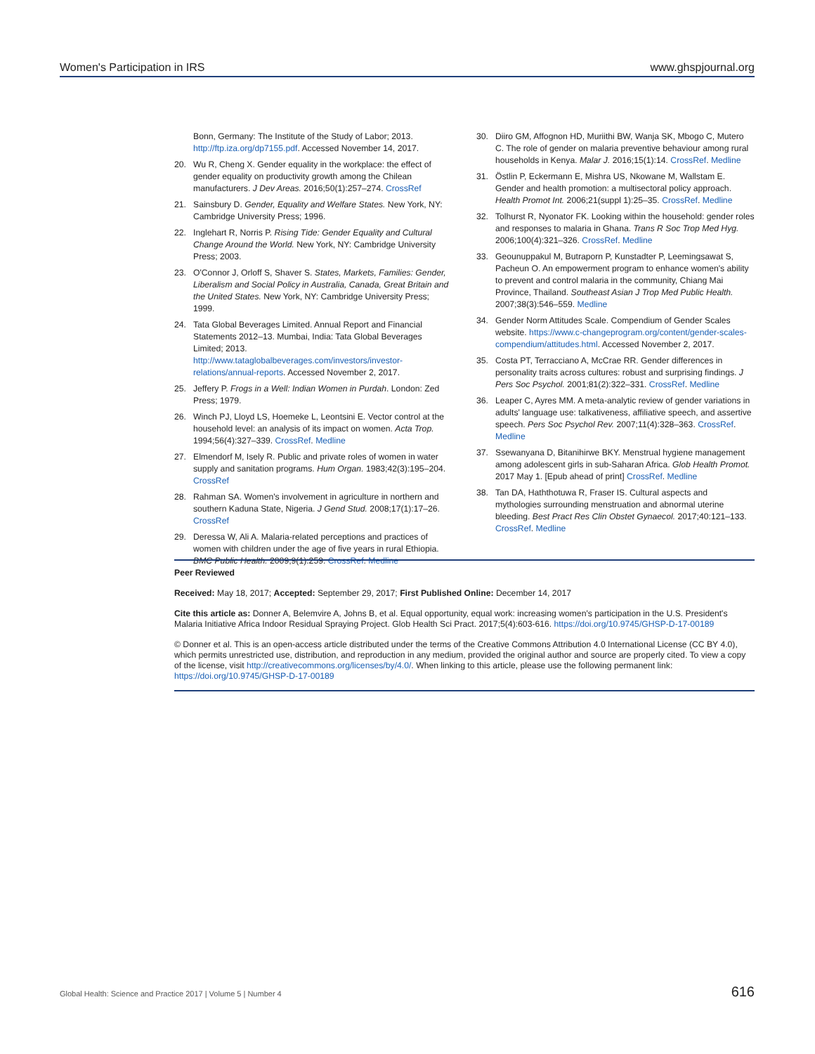Women's Participation in IRS www.ghspjournal.org
Bonn, Germany: The Institute of the Study of Labor; 2013. http://ftp.iza.org/dp7155.pdf. Accessed November 14, 2017.
20. Wu R, Cheng X. Gender equality in the workplace: the effect of gender equality on productivity growth among the Chilean manufacturers. J Dev Areas. 2016;50(1):257–274. CrossRef
21. Sainsbury D. Gender, Equality and Welfare States. New York, NY: Cambridge University Press; 1996.
22. Inglehart R, Norris P. Rising Tide: Gender Equality and Cultural Change Around the World. New York, NY: Cambridge University Press; 2003.
23. O'Connor J, Orloff S, Shaver S. States, Markets, Families: Gender, Liberalism and Social Policy in Australia, Canada, Great Britain and the United States. New York, NY: Cambridge University Press; 1999.
24. Tata Global Beverages Limited. Annual Report and Financial Statements 2012–13. Mumbai, India: Tata Global Beverages Limited; 2013. http://www.tataglobalbeverages.com/investors/investor-relations/annual-reports. Accessed November 2, 2017.
25. Jeffery P. Frogs in a Well: Indian Women in Purdah. London: Zed Press; 1979.
26. Winch PJ, Lloyd LS, Hoemeke L, Leontsini E. Vector control at the household level: an analysis of its impact on women. Acta Trop. 1994;56(4):327–339. CrossRef. Medline
27. Elmendorf M, Isely R. Public and private roles of women in water supply and sanitation programs. Hum Organ. 1983;42(3):195–204. CrossRef
28. Rahman SA. Women's involvement in agriculture in northern and southern Kaduna State, Nigeria. J Gend Stud. 2008;17(1):17–26. CrossRef
29. Deressa W, Ali A. Malaria-related perceptions and practices of women with children under the age of five years in rural Ethiopia. BMC Public Health. 2009;9(1):259. CrossRef. Medline
30. Diiro GM, Affognon HD, Muriithi BW, Wanja SK, Mbogo C, Mutero C. The role of gender on malaria preventive behaviour among rural households in Kenya. Malar J. 2016;15(1):14. CrossRef. Medline
31. Östlin P, Eckermann E, Mishra US, Nkowane M, Wallstam E. Gender and health promotion: a multisectoral policy approach. Health Promot Int. 2006;21(suppl 1):25–35. CrossRef. Medline
32. Tolhurst R, Nyonator FK. Looking within the household: gender roles and responses to malaria in Ghana. Trans R Soc Trop Med Hyg. 2006;100(4):321–326. CrossRef. Medline
33. Geounuppakul M, Butraporn P, Kunstadter P, Leemingsawat S, Pacheun O. An empowerment program to enhance women's ability to prevent and control malaria in the community, Chiang Mai Province, Thailand. Southeast Asian J Trop Med Public Health. 2007;38(3):546–559. Medline
34. Gender Norm Attitudes Scale. Compendium of Gender Scales website. https://www.c-changeprogram.org/content/gender-scales-compendium/attitudes.html. Accessed November 2, 2017.
35. Costa PT, Terracciano A, McCrae RR. Gender differences in personality traits across cultures: robust and surprising findings. J Pers Soc Psychol. 2001;81(2):322–331. CrossRef. Medline
36. Leaper C, Ayres MM. A meta-analytic review of gender variations in adults' language use: talkativeness, affiliative speech, and assertive speech. Pers Soc Psychol Rev. 2007;11(4):328–363. CrossRef. Medline
37. Ssewanyana D, Bitanihirwe BKY. Menstrual hygiene management among adolescent girls in sub-Saharan Africa. Glob Health Promot. 2017 May 1. [Epub ahead of print] CrossRef. Medline
38. Tan DA, Haththotuwa R, Fraser IS. Cultural aspects and mythologies surrounding menstruation and abnormal uterine bleeding. Best Pract Res Clin Obstet Gynaecol. 2017;40:121–133. CrossRef. Medline
Peer Reviewed
Received: May 18, 2017; Accepted: September 29, 2017; First Published Online: December 14, 2017
Cite this article as: Donner A, Belemvire A, Johns B, et al. Equal opportunity, equal work: increasing women's participation in the U.S. President's Malaria Initiative Africa Indoor Residual Spraying Project. Glob Health Sci Pract. 2017;5(4):603-616. https://doi.org/10.9745/GHSP-D-17-00189
© Donner et al. This is an open-access article distributed under the terms of the Creative Commons Attribution 4.0 International License (CC BY 4.0), which permits unrestricted use, distribution, and reproduction in any medium, provided the original author and source are properly cited. To view a copy of the license, visit http://creativecommons.org/licenses/by/4.0/. When linking to this article, please use the following permanent link: https://doi.org/10.9745/GHSP-D-17-00189
Global Health: Science and Practice 2017 | Volume 5 | Number 4 616